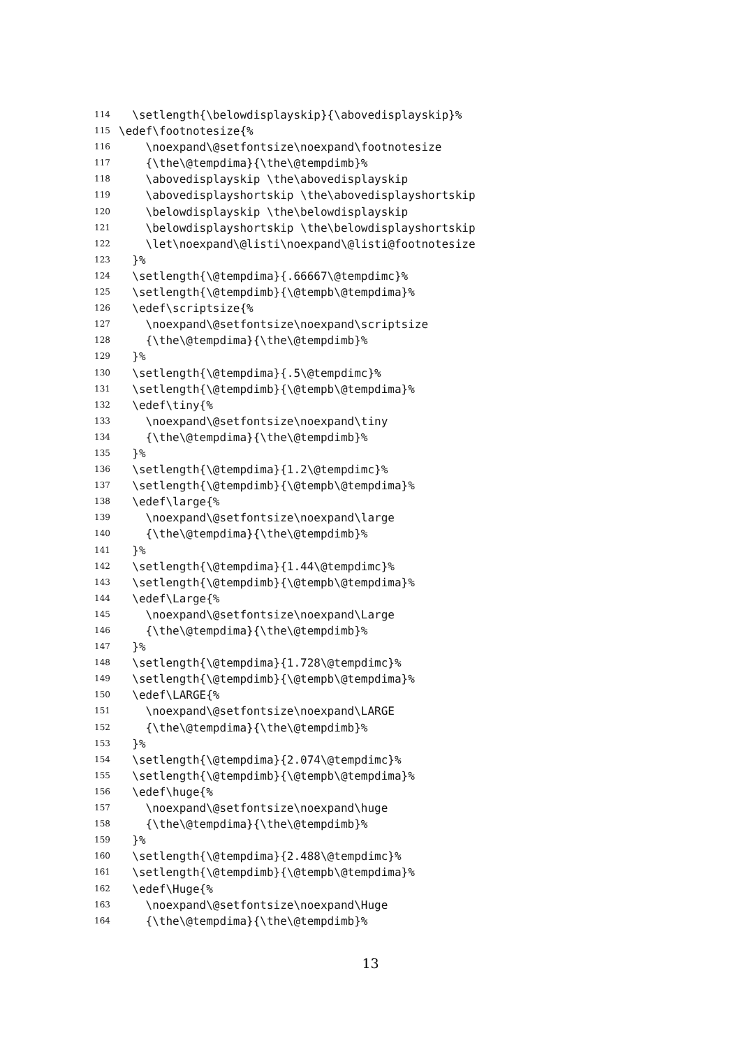114 \setlength{\belowdisplayskip}{\abovedisplayskip}%
115 \edef\footnotesize{%
116 \noexpand\@setfontsize\noexpand\footnotesize
117 {\the\@tempdima}{\the\@tempdimb}%
118 \abovedisplayskip \the\abovedisplayskip
119 \abovedisplayshortskip \the\abovedisplayshortskip
120 \belowdisplayskip \the\belowdisplayskip
121 \belowdisplayshortskip \the\belowdisplayshortskip
122 \let\noexpand\@listi\noexpand\@listi@footnotesize
123 }%
124 \setlength{\@tempdima}{.66667\@tempdimc}%
125 \setlength{\@tempdimb}{\@tempb\@tempdima}%
126 \edef\scriptsize{%
127 \noexpand\@setfontsize\noexpand\scriptsize
128 {\the\@tempdima}{\the\@tempdimb}%
129 }%
130 \setlength{\@tempdima}{.5\@tempdimc}%
131 \setlength{\@tempdimb}{\@tempb\@tempdima}%
132 \edef\tiny{%
133 \noexpand\@setfontsize\noexpand\tiny
134 {\the\@tempdima}{\the\@tempdimb}%
135 }%
136 \setlength{\@tempdima}{1.2\@tempdimc}%
137 \setlength{\@tempdimb}{\@tempb\@tempdima}%
138 \edef\large{%
139 \noexpand\@setfontsize\noexpand\large
140 {\the\@tempdima}{\the\@tempdimb}%
141 }%
142 \setlength{\@tempdima}{1.44\@tempdimc}%
143 \setlength{\@tempdimb}{\@tempb\@tempdima}%
144 \edef\Large{%
145 \noexpand\@setfontsize\noexpand\Large
146 {\the\@tempdima}{\the\@tempdimb}%
147 }%
148 \setlength{\@tempdima}{1.728\@tempdimc}%
149 \setlength{\@tempdimb}{\@tempb\@tempdima}%
150 \edef\LARGE{%
151 \noexpand\@setfontsize\noexpand\LARGE
152 {\the\@tempdima}{\the\@tempdimb}%
153 }%
154 \setlength{\@tempdima}{2.074\@tempdimc}%
155 \setlength{\@tempdimb}{\@tempb\@tempdima}%
156 \edef\huge{%
157 \noexpand\@setfontsize\noexpand\huge
158 {\the\@tempdima}{\the\@tempdimb}%
159 }%
160 \setlength{\@tempdima}{2.488\@tempdimc}%
161 \setlength{\@tempdimb}{\@tempb\@tempdima}%
162 \edef\Huge{%
163 \noexpand\@setfontsize\noexpand\Huge
164 {\the\@tempdima}{\the\@tempdimb}%
13